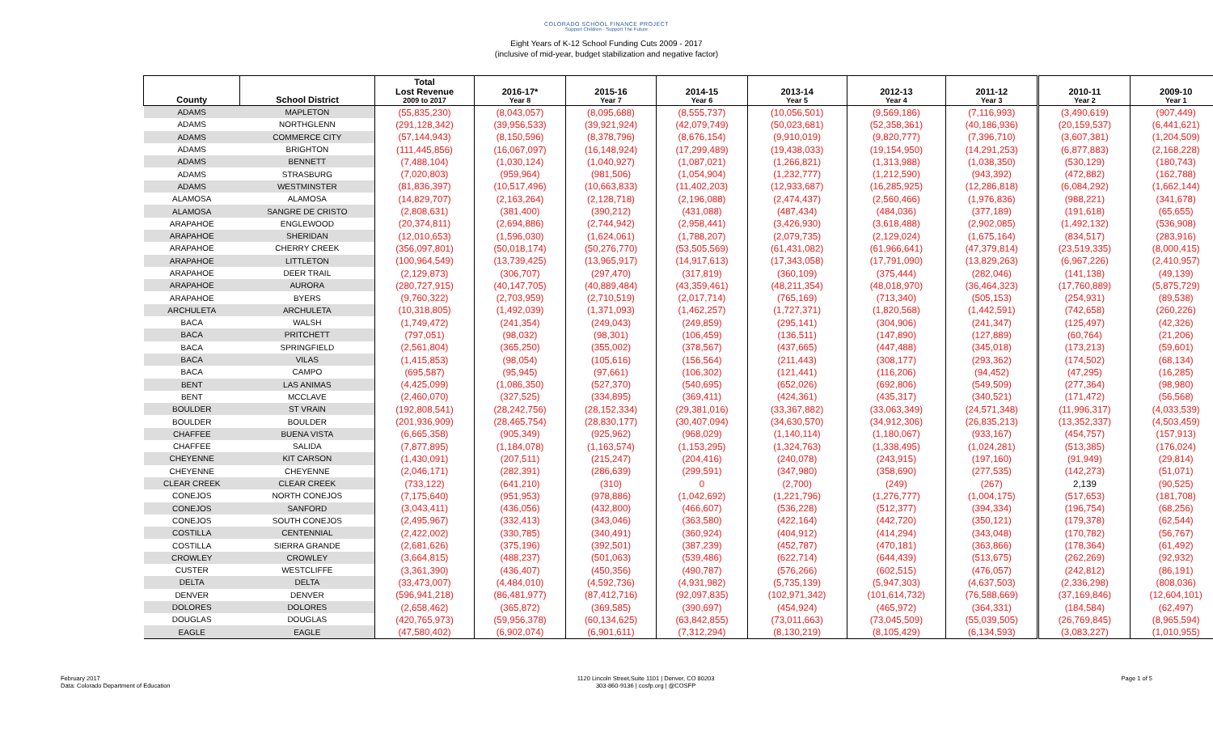COLORADO SCHOOL FINANCE PROJECT
Support Children · Support The Future
Eight Years of K-12 School Funding Cuts 2009 - 2017
(inclusive of mid-year, budget stabilization and negative factor)
| County | School District | Total Lost Revenue 2009 to 2017 | 2016-17* Year 8 | 2015-16 Year 7 | 2014-15 Year 6 | 2013-14 Year 5 | 2012-13 Year 4 | 2011-12 Year 3 | 2010-11 Year 2 | 2009-10 Year 1 |
| --- | --- | --- | --- | --- | --- | --- | --- | --- | --- | --- |
| ADAMS | MAPLETON | (55,835,230) | (8,043,057) | (8,095,688) | (8,555,737) | (10,056,501) | (9,569,186) | (7,116,993) | (3,490,619) | (907,449) |
| ADAMS | NORTHGLENN | (291,128,342) | (39,956,533) | (39,921,924) | (42,079,749) | (50,023,681) | (52,358,361) | (40,186,936) | (20,159,537) | (6,441,621) |
| ADAMS | COMMERCE CITY | (57,144,943) | (8,150,596) | (8,378,796) | (8,676,154) | (9,910,019) | (9,820,777) | (7,396,710) | (3,607,381) | (1,204,509) |
| ADAMS | BRIGHTON | (111,445,856) | (16,067,097) | (16,148,924) | (17,299,489) | (19,438,033) | (19,154,950) | (14,291,253) | (6,877,883) | (2,168,228) |
| ADAMS | BENNETT | (7,488,104) | (1,030,124) | (1,040,927) | (1,087,021) | (1,266,821) | (1,313,988) | (1,038,350) | (530,129) | (180,743) |
| ADAMS | STRASBURG | (7,020,803) | (959,964) | (981,506) | (1,054,904) | (1,232,777) | (1,212,590) | (943,392) | (472,882) | (162,788) |
| ADAMS | WESTMINSTER | (81,836,397) | (10,517,496) | (10,663,833) | (11,402,203) | (12,933,687) | (16,285,925) | (12,286,818) | (6,084,292) | (1,662,144) |
| ALAMOSA | ALAMOSA | (14,829,707) | (2,163,264) | (2,128,718) | (2,196,088) | (2,474,437) | (2,560,466) | (1,976,836) | (988,221) | (341,678) |
| ALAMOSA | SANGRE DE CRISTO | (2,808,631) | (381,400) | (390,212) | (431,088) | (487,434) | (484,036) | (377,189) | (191,618) | (65,655) |
| ARAPAHOE | ENGLEWOOD | (20,374,811) | (2,694,886) | (2,744,942) | (2,958,441) | (3,426,930) | (3,618,488) | (2,902,085) | (1,492,132) | (536,908) |
| ARAPAHOE | SHERIDAN | (12,010,653) | (1,596,030) | (1,624,061) | (1,788,207) | (2,079,735) | (2,129,024) | (1,675,164) | (834,517) | (283,916) |
| ARAPAHOE | CHERRY CREEK | (356,097,801) | (50,018,174) | (50,276,770) | (53,505,569) | (61,431,082) | (61,966,641) | (47,379,814) | (23,519,335) | (8,000,415) |
| ARAPAHOE | LITTLETON | (100,964,549) | (13,739,425) | (13,965,917) | (14,917,613) | (17,343,058) | (17,791,090) | (13,829,263) | (6,967,226) | (2,410,957) |
| ARAPAHOE | DEER TRAIL | (2,129,873) | (306,707) | (297,470) | (317,819) | (360,109) | (375,444) | (282,046) | (141,138) | (49,139) |
| ARAPAHOE | AURORA | (280,727,915) | (40,147,705) | (40,889,484) | (43,359,461) | (48,211,354) | (48,018,970) | (36,464,323) | (17,760,889) | (5,875,729) |
| ARAPAHOE | BYERS | (9,760,322) | (2,703,959) | (2,710,519) | (2,017,714) | (765,169) | (713,340) | (505,153) | (254,931) | (89,538) |
| ARCHULETA | ARCHULETA | (10,318,805) | (1,492,039) | (1,371,093) | (1,462,257) | (1,727,371) | (1,820,568) | (1,442,591) | (742,658) | (260,226) |
| BACA | WALSH | (1,749,472) | (241,354) | (249,043) | (249,859) | (295,141) | (304,906) | (241,347) | (125,497) | (42,326) |
| BACA | PRITCHETT | (797,051) | (98,032) | (98,301) | (106,459) | (136,511) | (147,890) | (127,889) | (60,764) | (21,206) |
| BACA | SPRINGFIELD | (2,561,804) | (365,250) | (355,002) | (378,567) | (437,665) | (447,488) | (345,018) | (173,213) | (59,601) |
| BACA | VILAS | (1,415,853) | (98,054) | (105,616) | (156,564) | (211,443) | (308,177) | (293,362) | (174,502) | (68,134) |
| BACA | CAMPO | (695,587) | (95,945) | (97,661) | (106,302) | (121,441) | (116,206) | (94,452) | (47,295) | (16,285) |
| BENT | LAS ANIMAS | (4,425,099) | (1,086,350) | (527,370) | (540,695) | (652,026) | (692,806) | (549,509) | (277,364) | (98,980) |
| BENT | MCCLAVE | (2,460,070) | (327,525) | (334,895) | (369,411) | (424,361) | (435,317) | (340,521) | (171,472) | (56,568) |
| BOULDER | ST VRAIN | (192,808,541) | (28,242,756) | (28,152,334) | (29,381,016) | (33,367,882) | (33,063,349) | (24,571,348) | (11,996,317) | (4,033,539) |
| BOULDER | BOULDER | (201,936,909) | (28,465,754) | (28,830,177) | (30,407,094) | (34,630,570) | (34,912,306) | (26,835,213) | (13,352,337) | (4,503,459) |
| CHAFFEE | BUENA VISTA | (6,665,358) | (905,349) | (925,962) | (968,029) | (1,140,114) | (1,180,067) | (933,167) | (454,757) | (157,913) |
| CHAFFEE | SALIDA | (7,877,895) | (1,184,078) | (1,163,574) | (1,153,295) | (1,324,763) | (1,338,495) | (1,024,281) | (513,385) | (176,024) |
| CHEYENNE | KIT CARSON | (1,430,091) | (207,511) | (215,247) | (204,416) | (240,078) | (243,915) | (197,160) | (91,949) | (29,814) |
| CHEYENNE | CHEYENNE | (2,046,171) | (282,391) | (286,639) | (299,591) | (347,980) | (358,690) | (277,535) | (142,273) | (51,071) |
| CLEAR CREEK | CLEAR CREEK | (733,122) | (641,210) | (310) | 0 | (2,700) | (249) | (267) | 2,139 | (90,525) |
| CONEJOS | NORTH CONEJOS | (7,175,640) | (951,953) | (978,886) | (1,042,692) | (1,221,796) | (1,276,777) | (1,004,175) | (517,653) | (181,708) |
| CONEJOS | SANFORD | (3,043,411) | (436,056) | (432,800) | (466,607) | (536,228) | (512,377) | (394,334) | (196,754) | (68,256) |
| CONEJOS | SOUTH CONEJOS | (2,495,967) | (332,413) | (343,046) | (363,580) | (422,164) | (442,720) | (350,121) | (179,378) | (62,544) |
| COSTILLA | CENTENNIAL | (2,422,002) | (330,785) | (340,491) | (360,924) | (404,912) | (414,294) | (343,048) | (170,782) | (56,767) |
| COSTILLA | SIERRA GRANDE | (2,681,626) | (375,196) | (392,501) | (387,239) | (452,787) | (470,181) | (363,866) | (178,364) | (61,492) |
| CROWLEY | CROWLEY | (3,664,815) | (488,237) | (501,063) | (539,486) | (622,714) | (644,439) | (513,675) | (262,269) | (92,932) |
| CUSTER | WESTCLIFFE | (3,361,390) | (436,407) | (450,356) | (490,787) | (576,266) | (602,515) | (476,057) | (242,812) | (86,191) |
| DELTA | DELTA | (33,473,007) | (4,484,010) | (4,592,736) | (4,931,982) | (5,735,139) | (5,947,303) | (4,637,503) | (2,336,298) | (808,036) |
| DENVER | DENVER | (596,941,218) | (86,481,977) | (87,412,716) | (92,097,835) | (102,971,342) | (101,614,732) | (76,588,669) | (37,169,846) | (12,604,101) |
| DOLORES | DOLORES | (2,658,462) | (365,872) | (369,585) | (390,697) | (454,924) | (465,972) | (364,331) | (184,584) | (62,497) |
| DOUGLAS | DOUGLAS | (420,765,973) | (59,956,378) | (60,134,625) | (63,842,855) | (73,011,663) | (73,045,509) | (55,039,505) | (26,769,845) | (8,965,594) |
| EAGLE | EAGLE | (47,580,402) | (6,902,074) | (6,901,611) | (7,312,294) | (8,130,219) | (8,105,429) | (6,134,593) | (3,083,227) | (1,010,955) |
February 2017
Data: Colorado Department of Education
1120 Lincoln Street,Suite 1101 | Denver, CO 80203
303-860-9136 | cosfp.org | @COSFP
Page 1 of 5